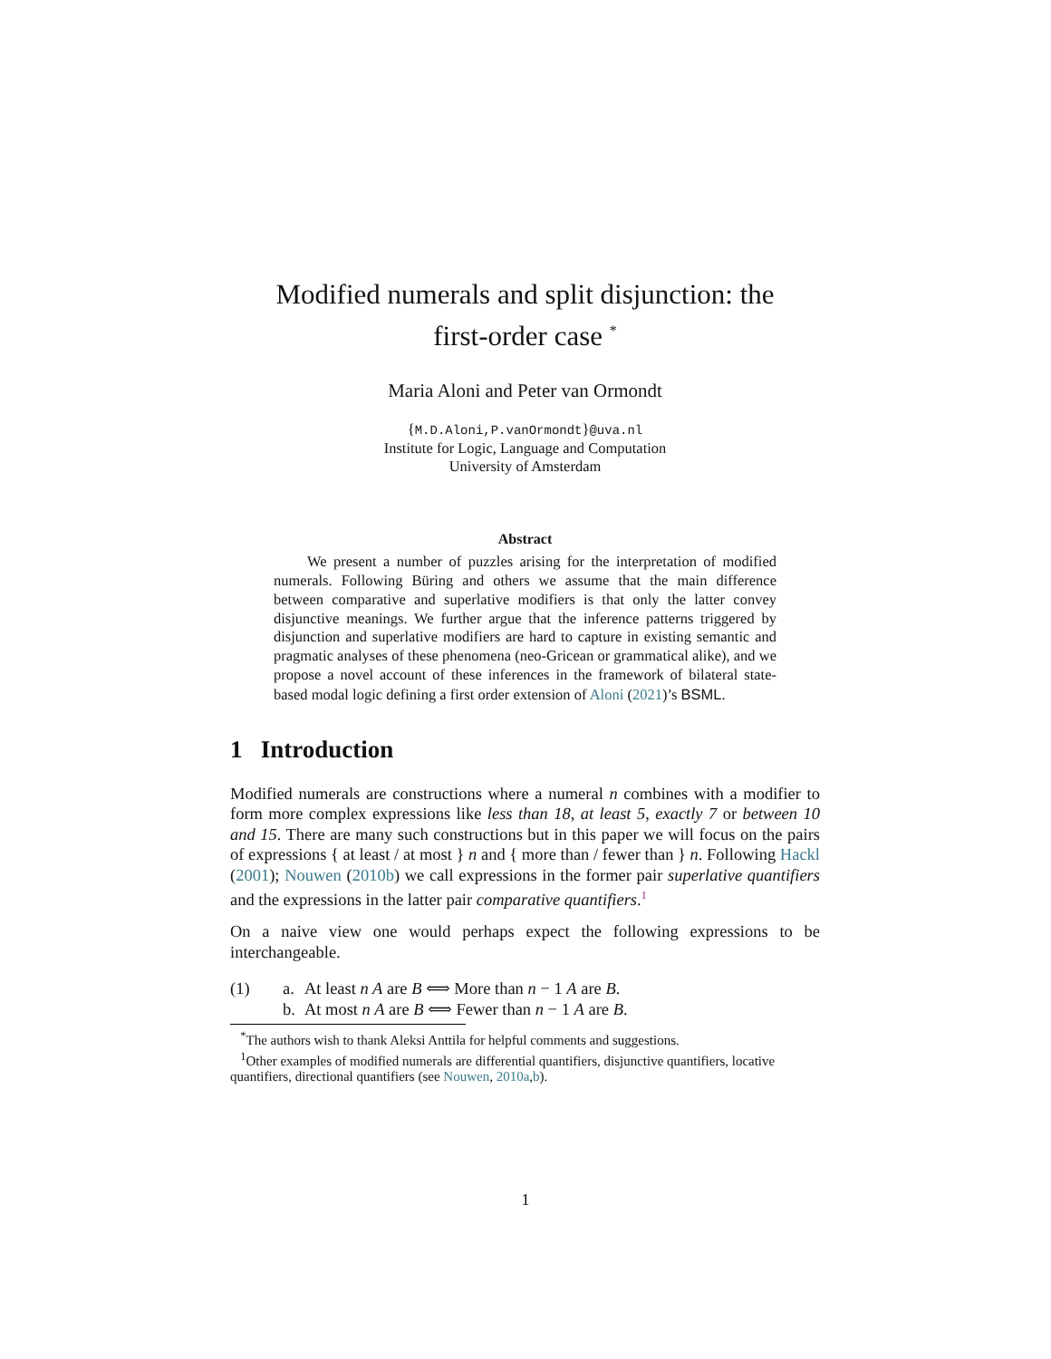Modified numerals and split disjunction: the
first-order case <sup>*</sup>
Maria Aloni and Peter van Ormondt
{M.D.Aloni,P.vanOrmondt}@uva.nl
Institute for Logic, Language and Computation
University of Amsterdam
Abstract
We present a number of puzzles arising for the interpretation of modified numerals. Following Büring and others we assume that the main difference between comparative and superlative modifiers is that only the latter convey disjunctive meanings. We further argue that the inference patterns triggered by disjunction and superlative modifiers are hard to capture in existing semantic and pragmatic analyses of these phenomena (neo-Gricean or grammatical alike), and we propose a novel account of these inferences in the framework of bilateral state-based modal logic defining a first order extension of Aloni (2021)’s BSML.
1 Introduction
Modified numerals are constructions where a numeral n combines with a modifier to form more complex expressions like less than 18, at least 5, exactly 7 or between 10 and 15. There are many such constructions but in this paper we will focus on the pairs of expressions { at least / at most } n and { more than / fewer than } n. Following Hackl (2001); Nouwen (2010b) we call expressions in the former pair superlative quantifiers and the expressions in the latter pair comparative quantifiers.<sup>1</sup>
On a naive view one would perhaps expect the following expressions to be interchangeable.
| (1) | a. | At least n A are B ⟺ More than n − 1 A are B . |
| | b. | At most n A are B ⟺ Fewer than n − 1 A are B . |
<sup>*</sup> The authors wish to thank Aleksi Anttila for helpful comments and suggestions.
<sup>1</sup> Other examples of modified numerals are differential quantifiers, disjunctive quantifiers, locative quantifiers, directional quantifiers (see Nouwen, 2010a,b).
1